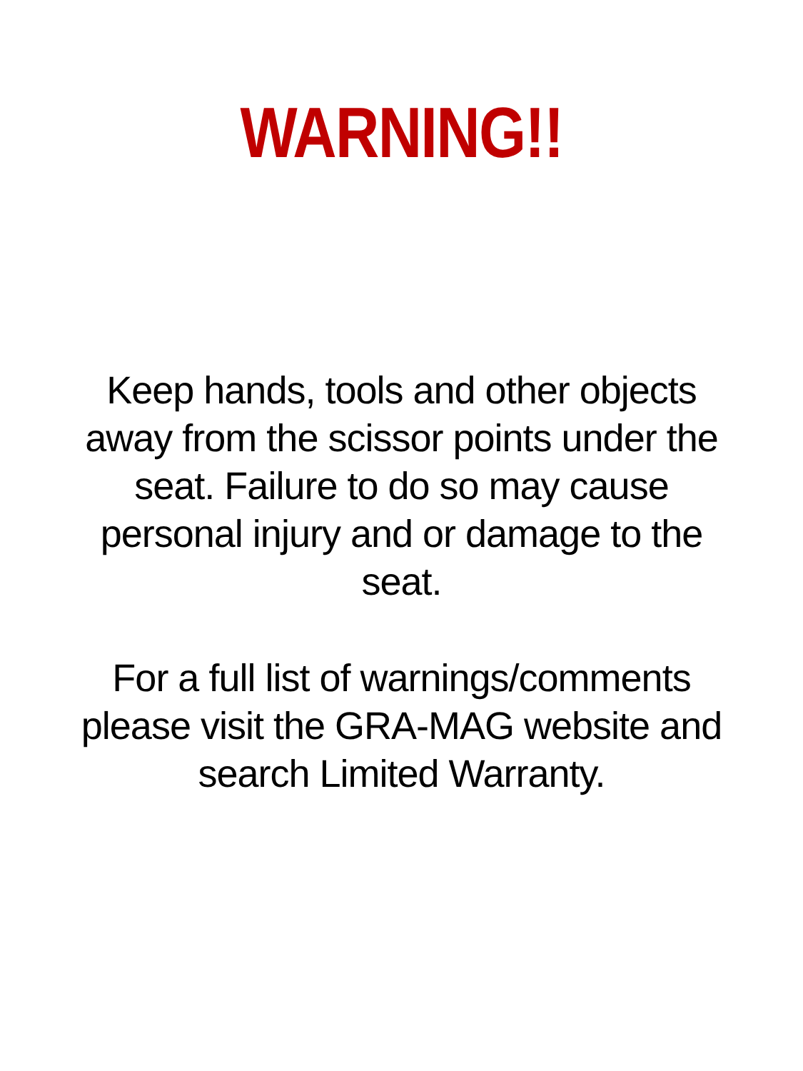WARNING!!
Keep hands, tools and other objects away from the scissor points under the seat. Failure to do so may cause personal injury and or damage to the seat.
For a full list of warnings/comments please visit the GRA-MAG website and search Limited Warranty.